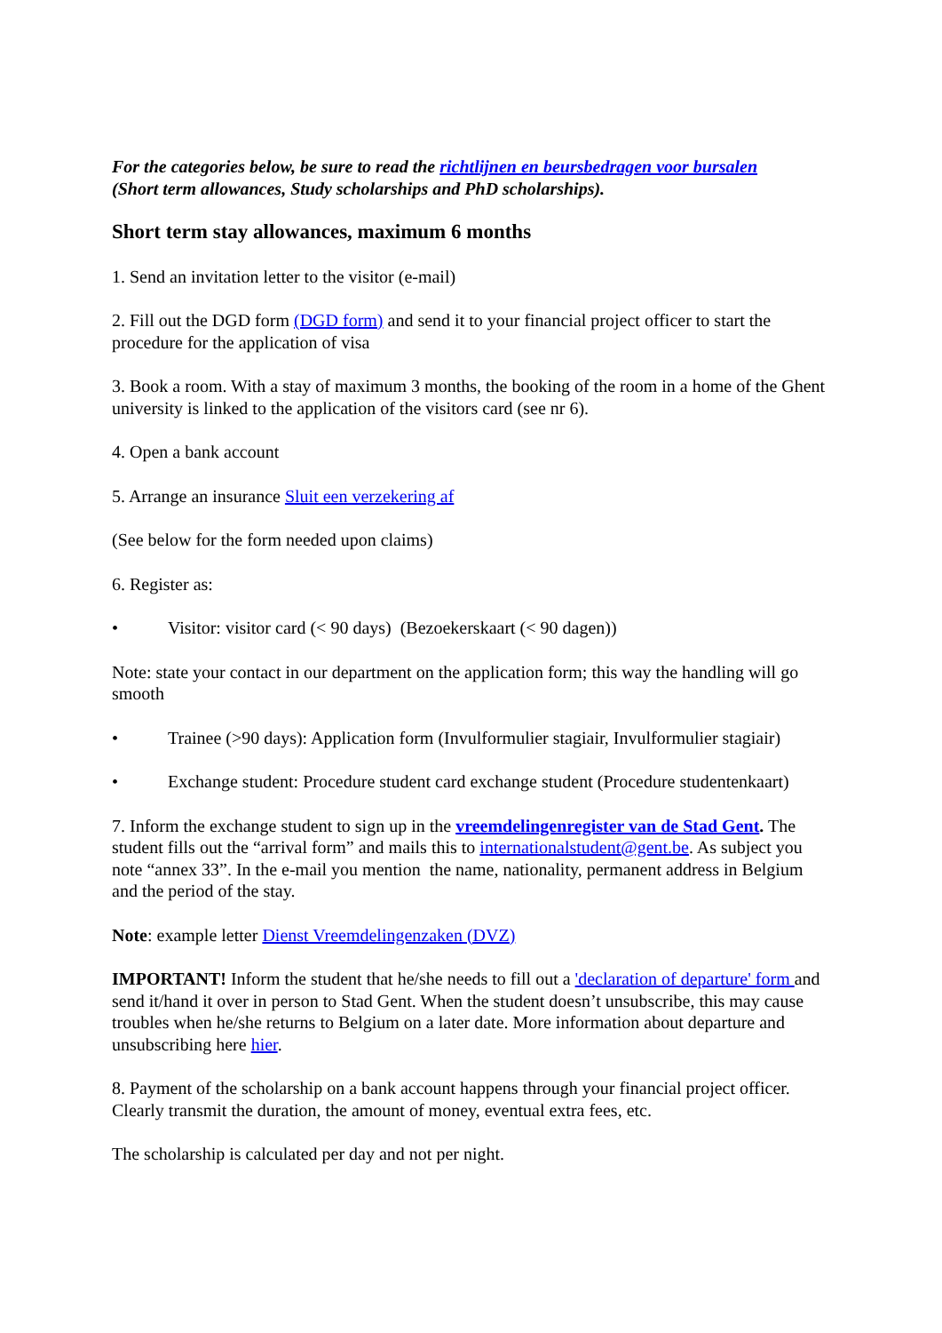For the categories below, be sure to read the richtlijnen en beursbedragen voor bursalen
(Short term allowances, Study scholarships and PhD scholarships).
Short term stay allowances, maximum 6 months
1. Send an invitation letter to the visitor (e-mail)
2. Fill out the DGD form (DGD form) and send it to your financial project officer to start the procedure for the application of visa
3. Book a room. With a stay of maximum 3 months, the booking of the room in a home of the Ghent university is linked to the application of the visitors card (see nr 6).
4. Open a bank account
5. Arrange an insurance Sluit een verzekering af
(See below for the form needed upon claims)
6. Register as:
• Visitor: visitor card (< 90 days) (Bezoekerskaart (< 90 dagen))
Note: state your contact in our department on the application form; this way the handling will go smooth
• Trainee (>90 days): Application form (Invulformulier stagiair, Invulformulier stagiair)
• Exchange student: Procedure student card exchange student (Procedure studentenkaart)
7. Inform the exchange student to sign up in the vreemdelingenregister van de Stad Gent. The student fills out the “arrival form” and mails this to internationalstudent@gent.be. As subject you note “annex 33”. In the e-mail you mention the name, nationality, permanent address in Belgium and the period of the stay.
Note: example letter Dienst Vreemdelingenzaken (DVZ)
IMPORTANT! Inform the student that he/she needs to fill out a 'declaration of departure' form and send it/hand it over in person to Stad Gent. When the student doesn’t unsubscribe, this may cause troubles when he/she returns to Belgium on a later date. More information about departure and unsubscribing here hier.
8. Payment of the scholarship on a bank account happens through your financial project officer. Clearly transmit the duration, the amount of money, eventual extra fees, etc.
The scholarship is calculated per day and not per night.